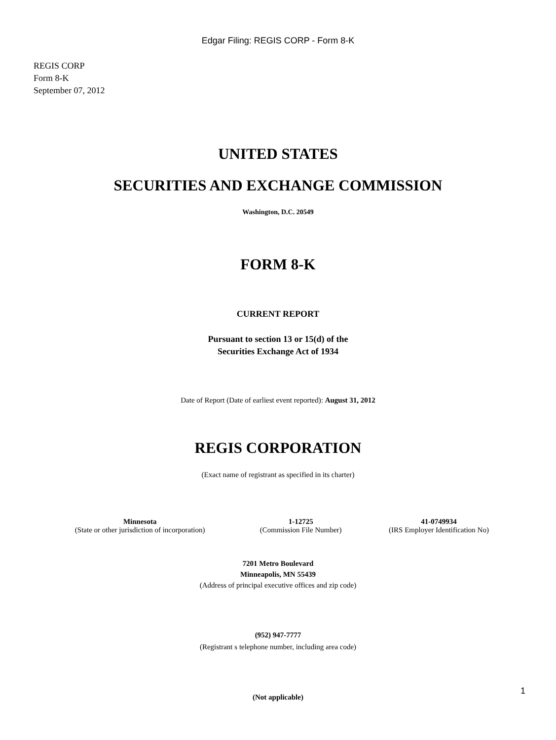Edgar Filing: REGIS CORP - Form 8-K
REGIS CORP
Form 8-K
September 07, 2012
UNITED STATES
SECURITIES AND EXCHANGE COMMISSION
Washington, D.C. 20549
FORM 8-K
CURRENT REPORT
Pursuant to section 13 or 15(d) of the
Securities Exchange Act of 1934
Date of Report (Date of earliest event reported): August 31, 2012
REGIS CORPORATION
(Exact name of registrant as specified in its charter)
| Minnesota | 1-12725 | 41-0749934 |
| (State or other jurisdiction of incorporation) | (Commission File Number) | (IRS Employer Identification No) |
7201 Metro Boulevard
Minneapolis, MN 55439
(Address of principal executive offices and zip code)
(952) 947-7777
(Registrant s telephone number, including area code)
(Not applicable)
1